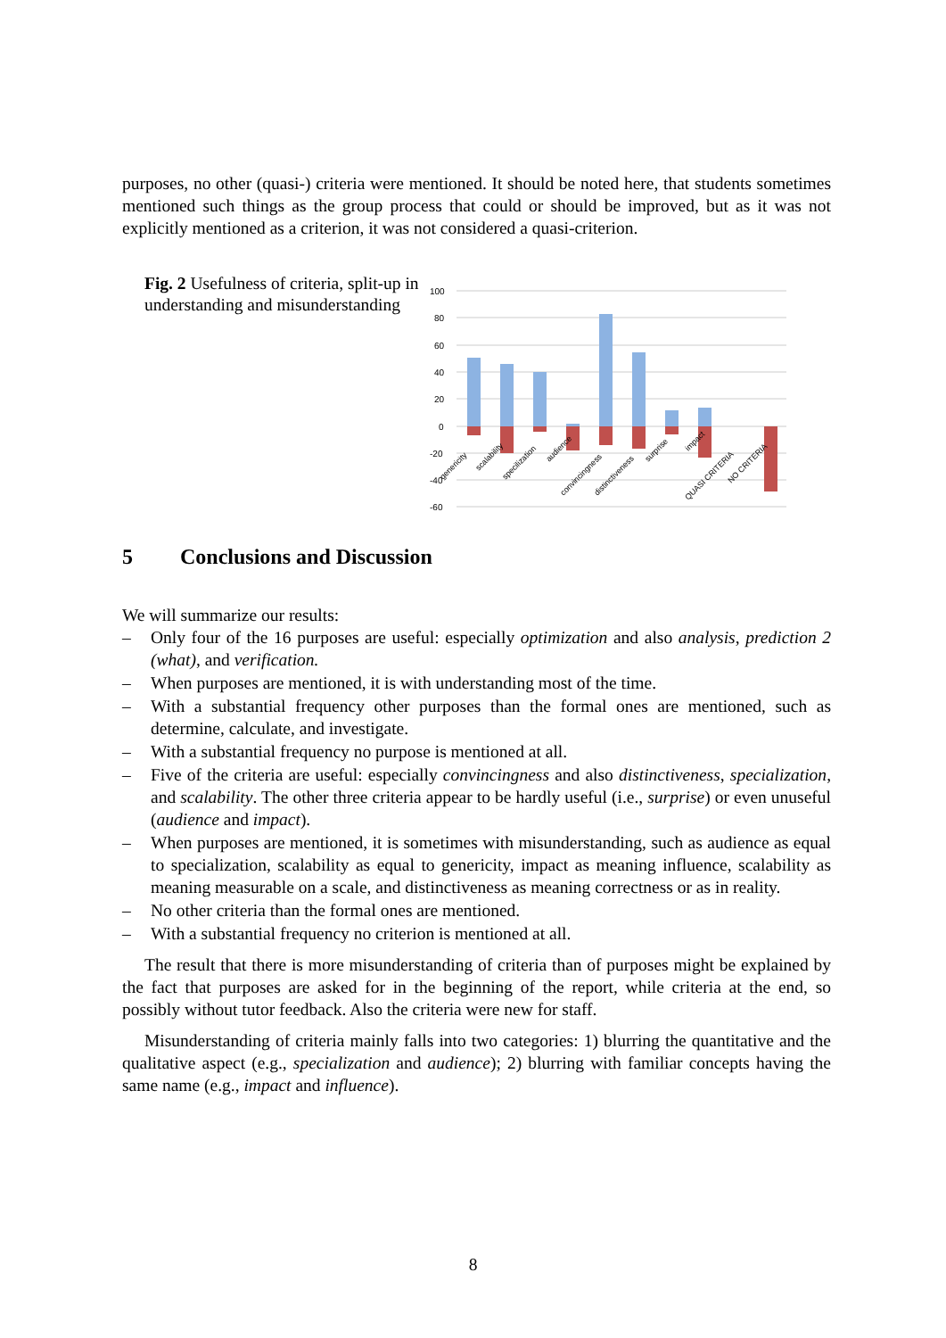purposes, no other (quasi-) criteria were mentioned. It should be noted here, that students sometimes mentioned such things as the group process that could or should be improved, but as it was not explicitly mentioned as a criterion, it was not considered a quasi-criterion.
Fig. 2 Usefulness of criteria, split-up in understanding and misunderstanding
100
80
60
40
20
0
-20
-40
-60
genericity
scalability
specilization
audience
convincingness
distinctiveness
surprise
impact
QUASI CRITERIA
NO CRITERIA
5 Conclusions and Discussion
We will summarize our results:
– Only four of the 16 purposes are useful: especially optimization and also analysis, prediction 2 (what), and verification.
– When purposes are mentioned, it is with understanding most of the time.
– With a substantial frequency other purposes than the formal ones are mentioned, such as determine, calculate, and investigate.
– With a substantial frequency no purpose is mentioned at all.
– Five of the criteria are useful: especially convincingness and also distinctiveness, specialization, and scalability. The other three criteria appear to be hardly useful (i.e., surprise) or even unuseful (audience and impact).
– When purposes are mentioned, it is sometimes with misunderstanding, such as audience as equal to specialization, scalability as equal to genericity, impact as meaning influence, scalability as meaning measurable on a scale, and distinctiveness as meaning correctness or as in reality.
– No other criteria than the formal ones are mentioned.
– With a substantial frequency no criterion is mentioned at all.
The result that there is more misunderstanding of criteria than of purposes might be explained by the fact that purposes are asked for in the beginning of the report, while criteria at the end, so possibly without tutor feedback. Also the criteria were new for staff.
Misunderstanding of criteria mainly falls into two categories: 1) blurring the quantitative and the qualitative aspect (e.g., specialization and audience); 2) blurring with familiar concepts having the same name (e.g., impact and influence).
8